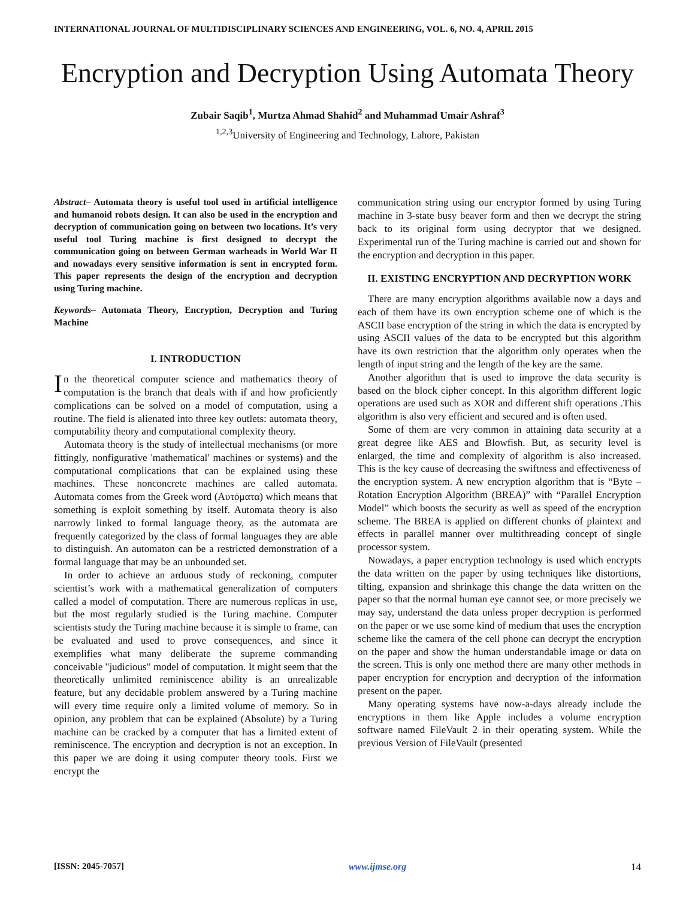INTERNATIONAL JOURNAL OF MULTIDISCIPLINARY SCIENCES AND ENGINEERING, VOL. 6, NO. 4, APRIL 2015
Encryption and Decryption Using Automata Theory
Zubair Saqib<sup>1</sup>, Murtza Ahmad Shahid<sup>2</sup> and Muhammad Umair Ashraf<sup>3</sup>
<sup>1,2,3</sup>University of Engineering and Technology, Lahore, Pakistan
Abstract– Automata theory is useful tool used in artificial intelligence and humanoid robots design. It can also be used in the encryption and decryption of communication going on between two locations. It’s very useful tool Turing machine is first designed to decrypt the communication going on between German warheads in World War II and nowadays every sensitive information is sent in encrypted form. This paper represents the design of the encryption and decryption using Turing machine.
Keywords– Automata Theory, Encryption, Decryption and Turing Machine
I. INTRODUCTION
In the theoretical computer science and mathematics theory of computation is the branch that deals with if and how proficiently complications can be solved on a model of computation, using a routine. The field is alienated into three key outlets: automata theory, computability theory and computational complexity theory.
Automata theory is the study of intellectual mechanisms (or more fittingly, nonfigurative 'mathematical' machines or systems) and the computational complications that can be explained using these machines. These nonconcrete machines are called automata. Automata comes from the Greek word (Αυτόματα) which means that something is exploit something by itself. Automata theory is also narrowly linked to formal language theory, as the automata are frequently categorized by the class of formal languages they are able to distinguish. An automaton can be a restricted demonstration of a formal language that may be an unbounded set.
In order to achieve an arduous study of reckoning, computer scientist’s work with a mathematical generalization of computers called a model of computation. There are numerous replicas in use, but the most regularly studied is the Turing machine. Computer scientists study the Turing machine because it is simple to frame, can be evaluated and used to prove consequences, and since it exemplifies what many deliberate the supreme commanding conceivable "judicious" model of computation. It might seem that the theoretically unlimited reminiscence ability is an unrealizable feature, but any decidable problem answered by a Turing machine will every time require only a limited volume of memory. So in opinion, any problem that can be explained (Absolute) by a Turing machine can be cracked by a computer that has a limited extent of reminiscence. The encryption and decryption is not an exception. In this paper we are doing it using computer theory tools. First we encrypt the
communication string using our encryptor formed by using Turing machine in 3-state busy beaver form and then we decrypt the string back to its original form using decryptor that we designed. Experimental run of the Turing machine is carried out and shown for the encryption and decryption in this paper.
II. EXISTING ENCRYPTION AND DECRYPTION WORK
There are many encryption algorithms available now a days and each of them have its own encryption scheme one of which is the ASCII base encryption of the string in which the data is encrypted by using ASCII values of the data to be encrypted but this algorithm have its own restriction that the algorithm only operates when the length of input string and the length of the key are the same.
Another algorithm that is used to improve the data security is based on the block cipher concept. In this algorithm different logic operations are used such as XOR and different shift operations .This algorithm is also very efficient and secured and is often used.
Some of them are very common in attaining data security at a great degree like AES and Blowfish. But, as security level is enlarged, the time and complexity of algorithm is also increased. This is the key cause of decreasing the swiftness and effectiveness of the encryption system. A new encryption algorithm that is “Byte – Rotation Encryption Algorithm (BREA)” with “Parallel Encryption Model” which boosts the security as well as speed of the encryption scheme. The BREA is applied on different chunks of plaintext and effects in parallel manner over multithreading concept of single processor system.
Nowadays, a paper encryption technology is used which encrypts the data written on the paper by using techniques like distortions, tilting, expansion and shrinkage this change the data written on the paper so that the normal human eye cannot see, or more precisely we may say, understand the data unless proper decryption is performed on the paper or we use some kind of medium that uses the encryption scheme like the camera of the cell phone can decrypt the encryption on the paper and show the human understandable image or data on the screen. This is only one method there are many other methods in paper encryption for encryption and decryption of the information present on the paper.
Many operating systems have now-a-days already include the encryptions in them like Apple includes a volume encryption software named FileVault 2 in their operating system. While the previous Version of FileVault (presented
[ISSN: 2045-7057] www.ijmse.org 14